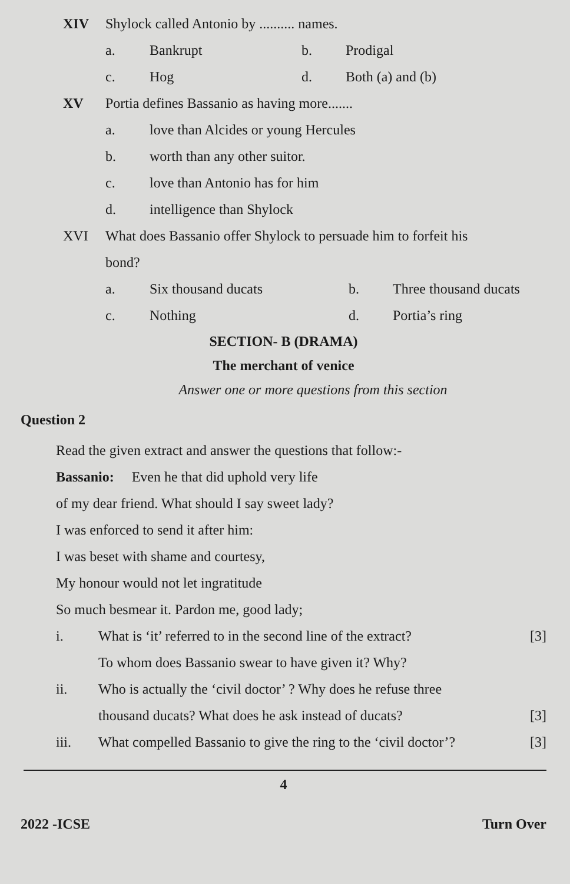XIV Shylock called Antonio by .......... names.
a. Bankrupt b. Prodigal
c. Hog d. Both (a) and (b)
XV Portia defines Bassanio as having more.......
a. love than Alcides or young Hercules
b. worth than any other suitor.
c. love than Antonio has for him
d. intelligence than Shylock
XVI What does Bassanio offer Shylock to persuade him to forfeit his
bond?
a. Six thousand ducats b. Three thousand ducats
c. Nothing d. Portia’s ring
SECTION- B (DRAMA)
The merchant of venice
Answer one or more questions from this section
Question 2
Read the given extract and answer the questions that follow:-
Bassanio: Even he that did uphold very life
of my dear friend. What should I say sweet lady?
I was enforced to send it after him:
I was beset with shame and courtesy,
My honour would not let ingratitude
So much besmear it. Pardon me, good lady;
i. What is ‘it’ referred to in the second line of the extract? [3]
To whom does Bassanio swear to have given it? Why?
ii. Who is actually the ‘civil doctor’ ? Why does he refuse three
thousand ducats? What does he ask instead of ducats? [3]
iii. What compelled Bassanio to give the ring to the ‘civil doctor’? [3]
4
2022 -ICSE Turn Over